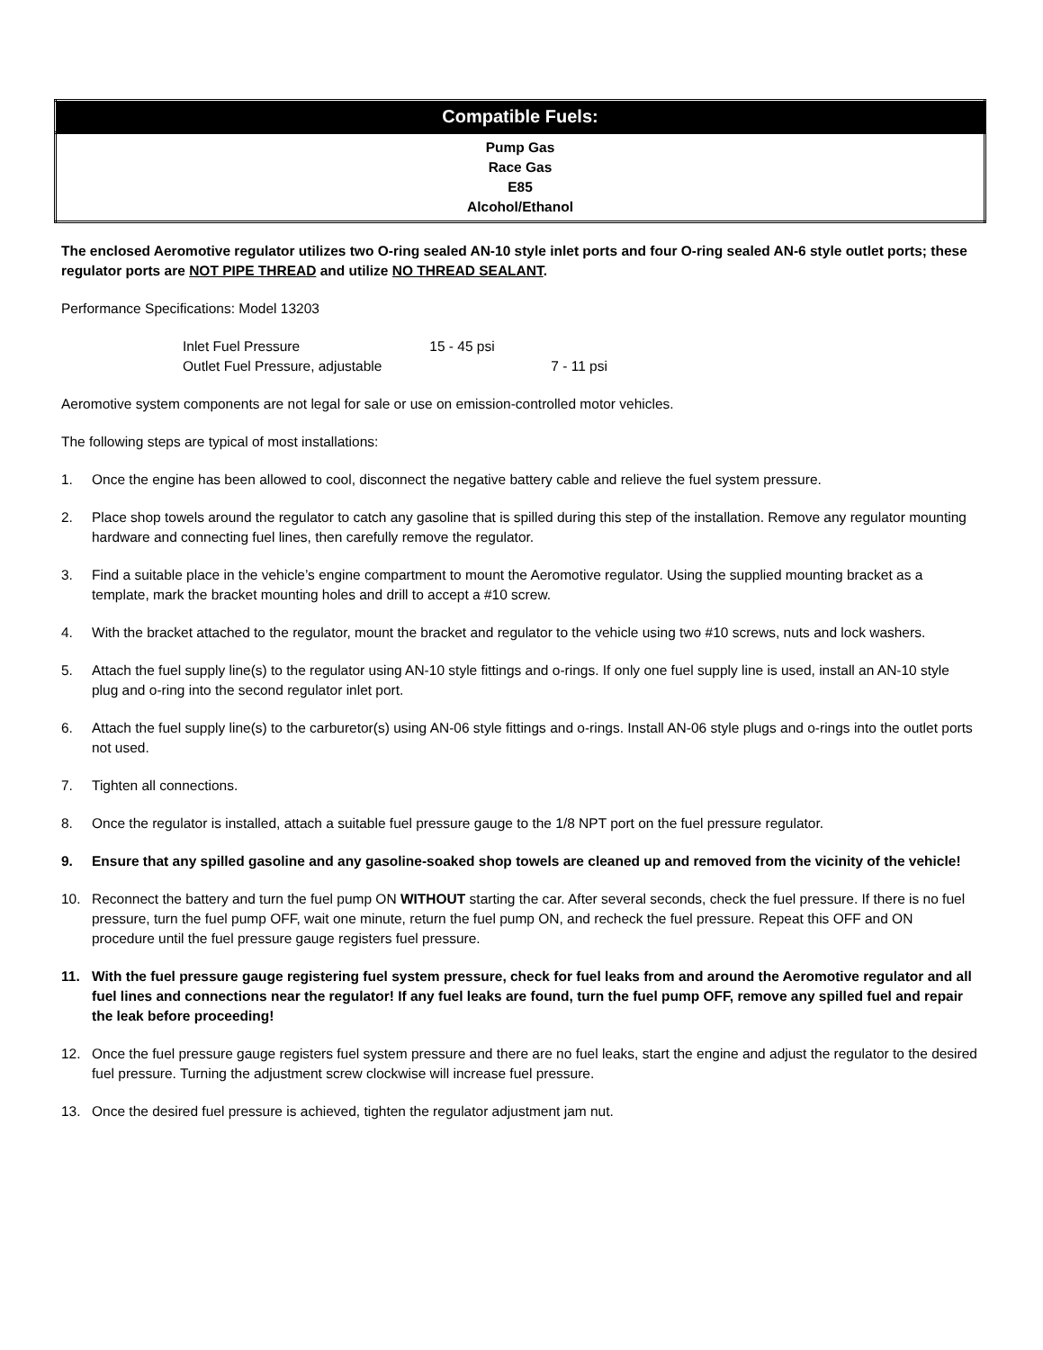| Compatible Fuels: |
| --- |
| Pump Gas Race Gas E85 Alcohol/Ethanol |
The enclosed Aeromotive regulator utilizes two O-ring sealed AN-10 style inlet ports and four O-ring sealed AN-6 style outlet ports; these regulator ports are NOT PIPE THREAD and utilize NO THREAD SEALANT.
Performance Specifications: Model 13203
Inlet Fuel Pressure 15 - 45 psi
Outlet Fuel Pressure, adjustable 7 - 11 psi
Aeromotive system components are not legal for sale or use on emission-controlled motor vehicles.
The following steps are typical of most installations:
1. Once the engine has been allowed to cool, disconnect the negative battery cable and relieve the fuel system pressure.
2. Place shop towels around the regulator to catch any gasoline that is spilled during this step of the installation. Remove any regulator mounting hardware and connecting fuel lines, then carefully remove the regulator.
3. Find a suitable place in the vehicle’s engine compartment to mount the Aeromotive regulator. Using the supplied mounting bracket as a template, mark the bracket mounting holes and drill to accept a #10 screw.
4. With the bracket attached to the regulator, mount the bracket and regulator to the vehicle using two #10 screws, nuts and lock washers.
5. Attach the fuel supply line(s) to the regulator using AN-10 style fittings and o-rings. If only one fuel supply line is used, install an AN-10 style plug and o-ring into the second regulator inlet port.
6. Attach the fuel supply line(s) to the carburetor(s) using AN-06 style fittings and o-rings. Install AN-06 style plugs and o-rings into the outlet ports not used.
7. Tighten all connections.
8. Once the regulator is installed, attach a suitable fuel pressure gauge to the 1/8 NPT port on the fuel pressure regulator.
9. Ensure that any spilled gasoline and any gasoline-soaked shop towels are cleaned up and removed from the vicinity of the vehicle!
10. Reconnect the battery and turn the fuel pump ON WITHOUT starting the car. After several seconds, check the fuel pressure. If there is no fuel pressure, turn the fuel pump OFF, wait one minute, return the fuel pump ON, and recheck the fuel pressure. Repeat this OFF and ON procedure until the fuel pressure gauge registers fuel pressure.
11. With the fuel pressure gauge registering fuel system pressure, check for fuel leaks from and around the Aeromotive regulator and all fuel lines and connections near the regulator! If any fuel leaks are found, turn the fuel pump OFF, remove any spilled fuel and repair the leak before proceeding!
12. Once the fuel pressure gauge registers fuel system pressure and there are no fuel leaks, start the engine and adjust the regulator to the desired fuel pressure. Turning the adjustment screw clockwise will increase fuel pressure.
13. Once the desired fuel pressure is achieved, tighten the regulator adjustment jam nut.